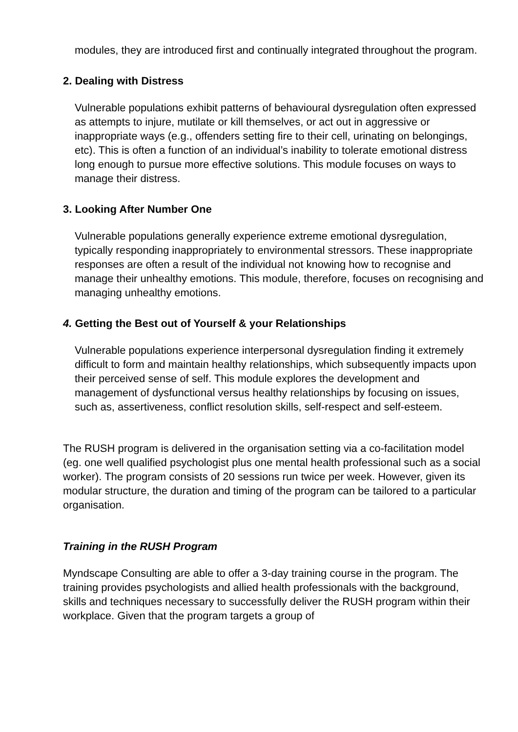modules, they are introduced first and continually integrated throughout the program.
2. Dealing with Distress
Vulnerable populations exhibit patterns of behavioural dysregulation often expressed as attempts to injure, mutilate or kill themselves, or act out in aggressive or inappropriate ways (e.g., offenders setting fire to their cell, urinating on belongings, etc). This is often a function of an individual’s inability to tolerate emotional distress long enough to pursue more effective solutions. This module focuses on ways to manage their distress.
3. Looking After Number One
Vulnerable populations generally experience extreme emotional dysregulation, typically responding inappropriately to environmental stressors. These inappropriate responses are often a result of the individual not knowing how to recognise and manage their unhealthy emotions. This module, therefore, focuses on recognising and managing unhealthy emotions.
4. Getting the Best out of Yourself & your Relationships
Vulnerable populations experience interpersonal dysregulation finding it extremely difficult to form and maintain healthy relationships, which subsequently impacts upon their perceived sense of self. This module explores the development and management of dysfunctional versus healthy relationships by focusing on issues, such as, assertiveness, conflict resolution skills, self-respect and self-esteem.
The RUSH program is delivered in the organisation setting via a co-facilitation model (eg. one well qualified psychologist plus one mental health professional such as a social worker). The program consists of 20 sessions run twice per week. However, given its modular structure, the duration and timing of the program can be tailored to a particular organisation.
Training in the RUSH Program
Myndscape Consulting are able to offer a 3-day training course in the program. The training provides psychologists and allied health professionals with the background, skills and techniques necessary to successfully deliver the RUSH program within their workplace. Given that the program targets a group of